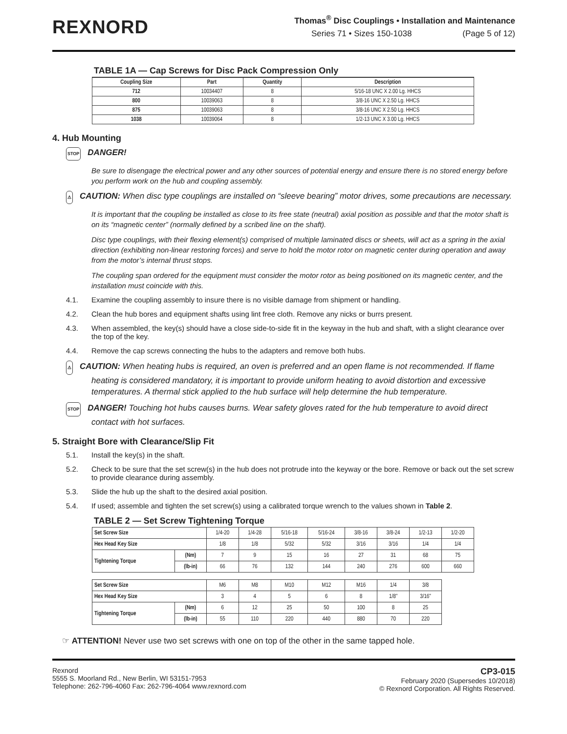REXNORD
Thomas<sup>®</sup> Disc Couplings • Installation and Maintenance
Series 71 • Sizes 150-1038 (Page 5 of 12)
TABLE 1A — Cap Screws for Disc Pack Compression Only
| Coupling Size | Part | Quantity | Description |
| --- | --- | --- | --- |
| 712 | 10034407 | 8 | 5/16-18 UNC X 2.00 Lg. HHCS |
| 800 | 10039063 | 8 | 3/8-16 UNC X 2.50 Lg. HHCS |
| 875 | 10039063 | 8 | 3/8-16 UNC X 2.50 Lg. HHCS |
| 1038 | 10039064 | 8 | 1/2-13 UNC X 3.00 Lg. HHCS |
4. Hub Mounting
STOP DANGER!
Be sure to disengage the electrical power and any other sources of potential energy and ensure there is no stored energy before you perform work on the hub and coupling assembly.
⚠ CAUTION: When disc type couplings are installed on “sleeve bearing” motor drives, some precautions are necessary.
It is important that the coupling be installed as close to its free state (neutral) axial position as possible and that the motor shaft is on its “magnetic center” (normally defined by a scribed line on the shaft).
Disc type couplings, with their flexing element(s) comprised of multiple laminated discs or sheets, will act as a spring in the axial direction (exhibiting non-linear restoring forces) and serve to hold the motor rotor on magnetic center during operation and away from the motor’s internal thrust stops.
The coupling span ordered for the equipment must consider the motor rotor as being positioned on its magnetic center, and the installation must coincide with this.
4.1. Examine the coupling assembly to insure there is no visible damage from shipment or handling.
4.2. Clean the hub bores and equipment shafts using lint free cloth. Remove any nicks or burrs present.
4.3. When assembled, the key(s) should have a close side-to-side fit in the keyway in the hub and shaft, with a slight clearance over the top of the key.
4.4. Remove the cap screws connecting the hubs to the adapters and remove both hubs.
⚠ CAUTION: When heating hubs is required, an oven is preferred and an open flame is not recommended. If flame heating is considered mandatory, it is important to provide uniform heating to avoid distortion and excessive temperatures. A thermal stick applied to the hub surface will help determine the hub temperature.
STOP DANGER! Touching hot hubs causes burns. Wear safety gloves rated for the hub temperature to avoid direct contact with hot surfaces.
5. Straight Bore with Clearance/Slip Fit
5.1. Install the key(s) in the shaft.
5.2. Check to be sure that the set screw(s) in the hub does not protrude into the keyway or the bore. Remove or back out the set screw to provide clearance during assembly.
5.3. Slide the hub up the shaft to the desired axial position.
5.4. If used; assemble and tighten the set screw(s) using a calibrated torque wrench to the values shown in Table 2.
TABLE 2 — Set Screw Tightening Torque
| Set Screw Size | | 1/4-20 | 1/4-28 | 5/16-18 | 5/16-24 | 3/8-16 | 3/8-24 | 1/2-13 | 1/2-20 |
| Hex Head Key Size | | 1/8 | 1/8 | 5/32 | 5/32 | 3/16 | 3/16 | 1/4 | 1/4 |
| Tightening Torque | (Nm) | 7 | 9 | 15 | 16 | 27 | 31 | 68 | 75 |
| | (lb-in) | 66 | 76 | 132 | 144 | 240 | 276 | 600 | 660 |
| Set Screw Size | | M6 | M8 | M10 | M12 | M16 | 1/4 | 3/8 | |
| Hex Head Key Size | | 3 | 4 | 5 | 6 | 8 | 1/8" | 3/16" | |
| Tightening Torque | (Nm) | 6 | 12 | 25 | 50 | 100 | 8 | 25 | |
| | (lb-in) | 55 | 110 | 220 | 440 | 880 | 70 | 220 | |
☞ ATTENTION! Never use two set screws with one on top of the other in the same tapped hole.
Rexnord
5555 S. Moorland Rd., New Berlin, WI 53151-7953
Telephone: 262-796-4060 Fax: 262-796-4064 www.rexnord.com
CP3-015
February 2020 (Supersedes 10/2018)
© Rexnord Corporation. All Rights Reserved.